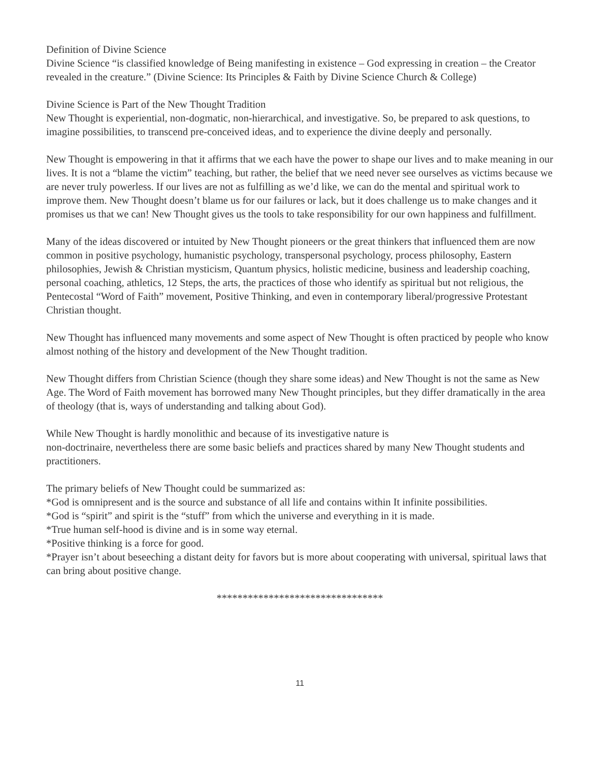Definition of Divine Science
Divine Science “is classified knowledge of Being manifesting in existence – God expressing in creation – the Creator revealed in the creature.” (Divine Science: Its Principles & Faith by Divine Science Church & College)
Divine Science is Part of the New Thought Tradition
New Thought is experiential, non-dogmatic, non-hierarchical, and investigative. So, be prepared to ask questions, to imagine possibilities, to transcend pre-conceived ideas, and to experience the divine deeply and personally.
New Thought is empowering in that it affirms that we each have the power to shape our lives and to make meaning in our lives. It is not a “blame the victim” teaching, but rather, the belief that we need never see ourselves as victims because we are never truly powerless. If our lives are not as fulfilling as we’d like, we can do the mental and spiritual work to improve them. New Thought doesn’t blame us for our failures or lack, but it does challenge us to make changes and it promises us that we can! New Thought gives us the tools to take responsibility for our own happiness and fulfillment.
Many of the ideas discovered or intuited by New Thought pioneers or the great thinkers that influenced them are now common in positive psychology, humanistic psychology, transpersonal psychology, process philosophy, Eastern philosophies, Jewish & Christian mysticism, Quantum physics, holistic medicine, business and leadership coaching, personal coaching, athletics, 12 Steps, the arts, the practices of those who identify as spiritual but not religious, the Pentecostal “Word of Faith” movement, Positive Thinking, and even in contemporary liberal/progressive Protestant Christian thought.
New Thought has influenced many movements and some aspect of New Thought is often practiced by people who know almost nothing of the history and development of the New Thought tradition.
New Thought differs from Christian Science (though they share some ideas) and New Thought is not the same as New Age. The Word of Faith movement has borrowed many New Thought principles, but they differ dramatically in the area of theology (that is, ways of understanding and talking about God).
While New Thought is hardly monolithic and because of its investigative nature is
non-doctrinaire, nevertheless there are some basic beliefs and practices shared by many New Thought students and practitioners.
The primary beliefs of New Thought could be summarized as:
*God is omnipresent and is the source and substance of all life and contains within It infinite possibilities.
*God is “spirit” and spirit is the “stuff” from which the universe and everything in it is made.
*True human self-hood is divine and is in some way eternal.
*Positive thinking is a force for good.
*Prayer isn’t about beseeching a distant deity for favors but is more about cooperating with universal, spiritual laws that can bring about positive change.
********************************
11